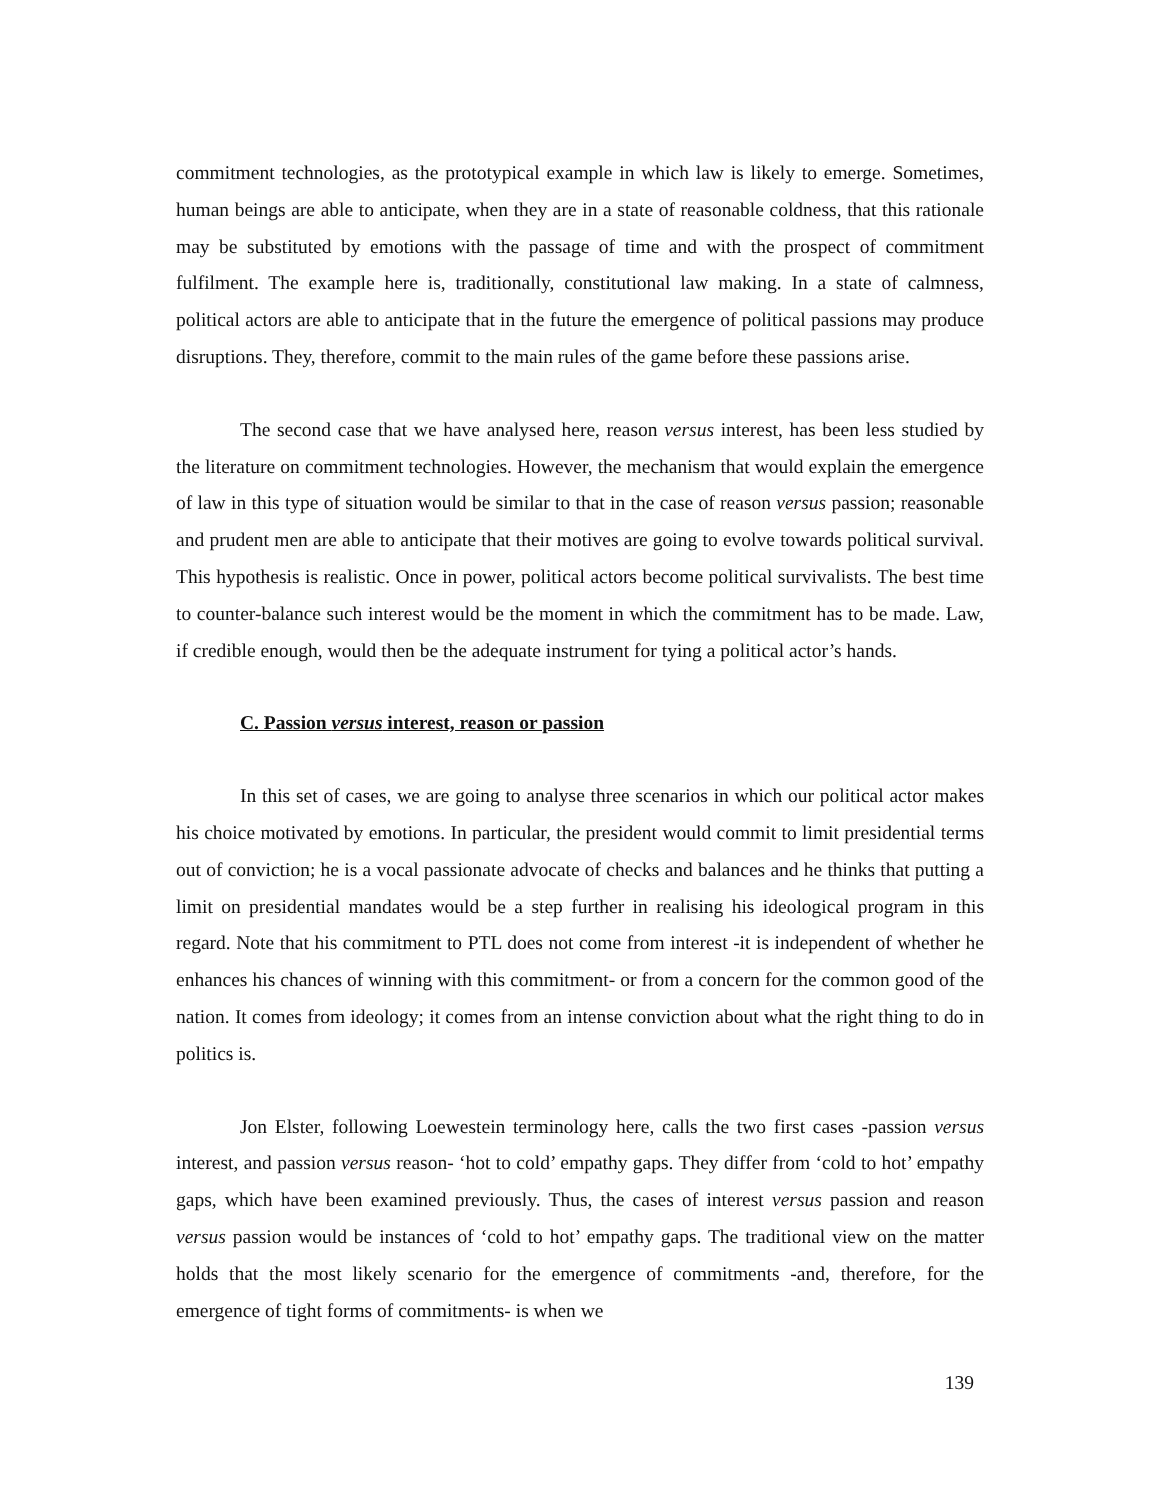commitment technologies, as the prototypical example in which law is likely to emerge. Sometimes, human beings are able to anticipate, when they are in a state of reasonable coldness, that this rationale may be substituted by emotions with the passage of time and with the prospect of commitment fulfilment. The example here is, traditionally, constitutional law making. In a state of calmness, political actors are able to anticipate that in the future the emergence of political passions may produce disruptions. They, therefore, commit to the main rules of the game before these passions arise.
The second case that we have analysed here, reason versus interest, has been less studied by the literature on commitment technologies. However, the mechanism that would explain the emergence of law in this type of situation would be similar to that in the case of reason versus passion; reasonable and prudent men are able to anticipate that their motives are going to evolve towards political survival. This hypothesis is realistic. Once in power, political actors become political survivalists. The best time to counter-balance such interest would be the moment in which the commitment has to be made. Law, if credible enough, would then be the adequate instrument for tying a political actor’s hands.
C. Passion versus interest, reason or passion
In this set of cases, we are going to analyse three scenarios in which our political actor makes his choice motivated by emotions. In particular, the president would commit to limit presidential terms out of conviction; he is a vocal passionate advocate of checks and balances and he thinks that putting a limit on presidential mandates would be a step further in realising his ideological program in this regard. Note that his commitment to PTL does not come from interest -it is independent of whether he enhances his chances of winning with this commitment- or from a concern for the common good of the nation. It comes from ideology; it comes from an intense conviction about what the right thing to do in politics is.
Jon Elster, following Loewestein terminology here, calls the two first cases -passion versus interest, and passion versus reason- ‘hot to cold’ empathy gaps. They differ from ‘cold to hot’ empathy gaps, which have been examined previously. Thus, the cases of interest versus passion and reason versus passion would be instances of ‘cold to hot’ empathy gaps. The traditional view on the matter holds that the most likely scenario for the emergence of commitments -and, therefore, for the emergence of tight forms of commitments- is when we
139